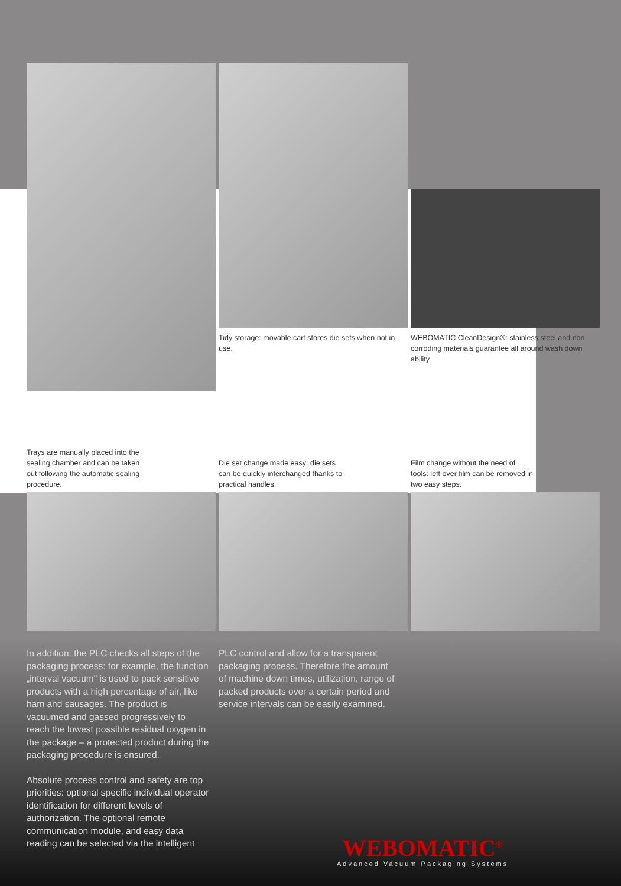Tidy storage: movable cart stores die sets when not in use.
WEBOMATIC CleanDesign®: stainless steel and non corroding materials guarantee all around wash down ability
Trays are manually placed into the sealing chamber and can be taken out following the automatic sealing procedure.
Die set change made easy: die sets can be quickly interchanged thanks to practical handles.
Film change without the need of tools: left over film can be removed in two easy steps.
In addition, the PLC checks all steps of the packaging process: for example, the function „interval vacuum" is used to pack sensitive products with a high percentage of air, like ham and sausages. The product is vacuumed and gassed progressively to reach the lowest possible residual oxygen in the package – a protected product during the packaging procedure is ensured.
Absolute process control and safety are top priorities: optional specific individual operator identification for different levels of authorization. The optional remote communication module, and easy data reading can be selected via the intelligent
PLC control and allow for a transparent packaging process. Therefore the amount of machine down times, utilization, range of packed products over a certain period and service intervals can be easily examined.
WEBOMATIC<sup>®</sup>
Advanced Vacuum Packaging Systems